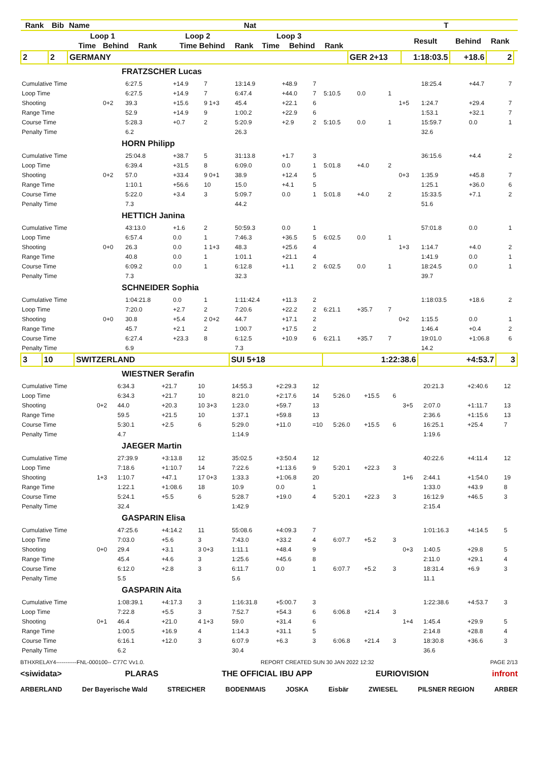| Rank | Bib | Name | | | Nat | | | | | T | | | | | | | |
| --- | --- | --- | --- | --- | --- | --- | --- | --- | --- | --- | --- | --- | --- | --- | --- | --- | --- |
| | | | Loop 1 | | | | Loop 2 | | | Loop 3 | | | | Result | Behind | Rank | |
| | | | Time | Behind | Rank | | Time Behind | | Rank | Time | Behind | Rank | | | | | |
| 2 | 2 | GERMANY | | | | | | | | | | | GER 2+13 | 1:18:03.5 | +18.6 | 2 | |
| FRATZSCHER Lucas | | | | | | | | | | | | | | |
| Cumulative Time | | 6:27.5 | +14.9 | 7 | 13:14.9 | +48.9 | 7 | | | | | 18:25.4 | +44.7 | 7 |
| Loop Time | | 6:27.5 | +14.9 | 7 | 6:47.4 | +44.0 | 7 | 5:10.5 | 0.0 | 1 | | | | |
| Shooting | 0+2 | 39.3 | +15.6 | 9 1+3 | 45.4 | +22.1 | 6 | | | | 1+5 | 1:24.7 | +29.4 | 7 |
| Range Time | | 52.9 | +14.9 | 9 | 1:00.2 | +22.9 | 6 | | | | | 1:53.1 | +32.1 | 7 |
| Course Time | | 5:28.3 | +0.7 | 2 | 5:20.9 | +2.9 | 2 | 5:10.5 | 0.0 | 1 | | 15:59.7 | 0.0 | 1 |
| Penalty Time | | 6.2 | | | 26.3 | | | | | | | 32.6 | | |
| HORN Philipp | | | | | | | | | | | | | | |
| Cumulative Time | | 25:04.8 | +38.7 | 5 | 31:13.8 | +1.7 | 3 | | | | | 36:15.6 | +4.4 | 2 |
| Loop Time | | 6:39.4 | +31.5 | 8 | 6:09.0 | 0.0 | 1 | 5:01.8 | +4.0 | 2 | | | | |
| Shooting | 0+2 | 57.0 | +33.4 | 9 0+1 | 38.9 | +12.4 | 5 | | | | 0+3 | 1:35.9 | +45.8 | 7 |
| Range Time | | 1:10.1 | +56.6 | 10 | 15.0 | +4.1 | 5 | | | | | 1:25.1 | +36.0 | 6 |
| Course Time | | 5:22.0 | +3.4 | 3 | 5:09.7 | 0.0 | 1 | 5:01.8 | +4.0 | 2 | | 15:33.5 | +7.1 | 2 |
| Penalty Time | | 7.3 | | | 44.2 | | | | | | | 51.6 | | |
| HETTICH Janina | | | | | | | | | | | | | | |
| Cumulative Time | | 43:13.0 | +1.6 | 2 | 50:59.3 | 0.0 | 1 | | | | | 57:01.8 | 0.0 | 1 |
| Loop Time | | 6:57.4 | 0.0 | 1 | 7:46.3 | +36.5 | 5 | 6:02.5 | 0.0 | 1 | | | | |
| Shooting | 0+0 | 26.3 | 0.0 | 1 1+3 | 48.3 | +25.6 | 4 | | | | 1+3 | 1:14.7 | +4.0 | 2 |
| Range Time | | 40.8 | 0.0 | 1 | 1:01.1 | +21.1 | 4 | | | | | 1:41.9 | 0.0 | 1 |
| Course Time | | 6:09.2 | 0.0 | 1 | 6:12.8 | +1.1 | 2 | 6:02.5 | 0.0 | 1 | | 18:24.5 | 0.0 | 1 |
| Penalty Time | | 7.3 | | | 32.3 | | | | | | | 39.7 | | |
| SCHNEIDER Sophia | | | | | | | | | | | | | | |
| Cumulative Time | | 1:04:21.8 | 0.0 | 1 | 1:11:42.4 | +11.3 | 2 | | | | | 1:18:03.5 | +18.6 | 2 |
| Loop Time | | 7:20.0 | +2.7 | 2 | 7:20.6 | +22.2 | 2 | 6:21.1 | +35.7 | 7 | | | | |
| Shooting | 0+0 | 30.8 | +5.4 | 2 0+2 | 44.7 | +17.1 | 2 | | | | 0+2 | 1:15.5 | 0.0 | 1 |
| Range Time | | 45.7 | +2.1 | 2 | 1:00.7 | +17.5 | 2 | | | | | 1:46.4 | +0.4 | 2 |
| Course Time | | 6:27.4 | +23.3 | 8 | 6:12.5 | +10.9 | 6 | 6:21.1 | +35.7 | 7 | | 19:01.0 | +1:06.8 | 6 |
| Penalty Time | | 6.9 | | | 7.3 | | | | | | | 14.2 | | |
| 3 | 10 | SWITZERLAND | SUI 5+18 | 1:22:38.6 | +4:53.7 | 3 |
| WIESTNER Serafin | | | | | | | | | | | | | | |
| Cumulative Time | | 6:34.3 | +21.7 | 10 | 14:55.3 | +2:29.3 | 12 | | | | | 20:21.3 | +2:40.6 | 12 |
| Loop Time | | 6:34.3 | +21.7 | 10 | 8:21.0 | +2:17.6 | 14 | 5:26.0 | +15.5 | 6 | | | | |
| Shooting | 0+2 | 44.0 | +20.3 | 10 3+3 | 1:23.0 | +59.7 | 13 | | | | 3+5 | 2:07.0 | +1:11.7 | 13 |
| Range Time | | 59.5 | +21.5 | 10 | 1:37.1 | +59.8 | 13 | | | | | 2:36.6 | +1:15.6 | 13 |
| Course Time | | 5:30.1 | +2.5 | 6 | 5:29.0 | +11.0 | =10 | 5:26.0 | +15.5 | 6 | | 16:25.1 | +25.4 | 7 |
| Penalty Time | | 4.7 | | | 1:14.9 | | | | | | | 1:19.6 | | |
| JAEGER Martin | | | | | | | | | | | | | | |
| Cumulative Time | | 27:39.9 | +3:13.8 | 12 | 35:02.5 | +3:50.4 | 12 | | | | | 40:22.6 | +4:11.4 | 12 |
| Loop Time | | 7:18.6 | +1:10.7 | 14 | 7:22.6 | +1:13.6 | 9 | 5:20.1 | +22.3 | 3 | | | | |
| Shooting | 1+3 | 1:10.7 | +47.1 | 17 0+3 | 1:33.3 | +1:06.8 | 20 | | | | 1+6 | 2:44.1 | +1:54.0 | 19 |
| Range Time | | 1:22.1 | +1:08.6 | 18 | 10.9 | 0.0 | 1 | | | | | 1:33.0 | +43.9 | 8 |
| Course Time | | 5:24.1 | +5.5 | 6 | 5:28.7 | +19.0 | 4 | 5:20.1 | +22.3 | 3 | | 16:12.9 | +46.5 | 3 |
| Penalty Time | | 32.4 | | | 1:42.9 | | | | | | | 2:15.4 | | |
| GASPARIN Elisa | | | | | | | | | | | | | | |
| Cumulative Time | | 47:25.6 | +4:14.2 | 11 | 55:08.6 | +4:09.3 | 7 | | | | | 1:01:16.3 | +4:14.5 | 5 |
| Loop Time | | 7:03.0 | +5.6 | 3 | 7:43.0 | +33.2 | 4 | 6:07.7 | +5.2 | 3 | | | | |
| Shooting | 0+0 | 29.4 | +3.1 | 3 0+3 | 1:11.1 | +48.4 | 9 | | | | 0+3 | 1:40.5 | +29.8 | 5 |
| Range Time | | 45.4 | +4.6 | 3 | 1:25.6 | +45.6 | 8 | | | | | 2:11.0 | +29.1 | 4 |
| Course Time | | 6:12.0 | +2.8 | 3 | 6:11.7 | 0.0 | 1 | 6:07.7 | +5.2 | 3 | | 18:31.4 | +6.9 | 3 |
| Penalty Time | | 5.5 | | | 5.6 | | | | | | | 11.1 | | |
| GASPARIN Aita | | | | | | | | | | | | | | |
| Cumulative Time | | 1:08:39.1 | +4:17.3 | 3 | 1:16:31.8 | +5:00.7 | 3 | | | | | 1:22:38.6 | +4:53.7 | 3 |
| Loop Time | | 7:22.8 | +5.5 | 3 | 7:52.7 | +54.3 | 6 | 6:06.8 | +21.4 | 3 | | | | |
| Shooting | 0+1 | 46.4 | +21.0 | 4 1+3 | 59.0 | +31.4 | 6 | | | | 1+4 | 1:45.4 | +29.9 | 5 |
| Range Time | | 1:00.5 | +16.9 | 4 | 1:14.3 | +31.1 | 5 | | | | | 2:14.8 | +28.8 | 4 |
| Course Time | | 6:16.1 | +12.0 | 3 | 6:07.9 | +6.3 | 3 | 6:06.8 | +21.4 | 3 | | 18:30.8 | +36.6 | 3 |
| Penalty Time | | 6.2 | | | 30.4 | | | | | | | 36.6 | | |
BTHXRELAY4-----------FNL-000100-- C77C Vv1.0. REPORT CREATED SUN 30 JAN 2022 12:32 PAGE 2/13
<siwidata> PLARAS THE OFFICIAL IBU APP EURIOVISION infront
ARBERLAND Der Bayerische Wald STREICHER BODENMAIS JOSKA Eisbär ZWIESEL PILSNER REGION ARBER